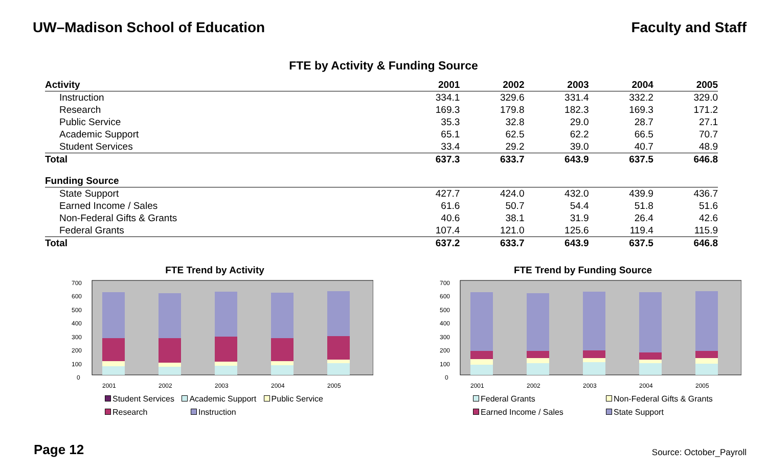UW–Madison School of Education Faculty and Staff
FTE by Activity & Funding Source
| Activity | 2001 | 2002 | 2003 | 2004 | 2005 |
| --- | --- | --- | --- | --- | --- |
| Instruction | 334.1 | 329.6 | 331.4 | 332.2 | 329.0 |
| Research | 169.3 | 179.8 | 182.3 | 169.3 | 171.2 |
| Public Service | 35.3 | 32.8 | 29.0 | 28.7 | 27.1 |
| Academic Support | 65.1 | 62.5 | 62.2 | 66.5 | 70.7 |
| Student Services | 33.4 | 29.2 | 39.0 | 40.7 | 48.9 |
| Total | 637.3 | 633.7 | 643.9 | 637.5 | 646.8 |
| Funding Source | | | | | |
| State Support | 427.7 | 424.0 | 432.0 | 439.9 | 436.7 |
| Earned Income / Sales | 61.6 | 50.7 | 54.4 | 51.8 | 51.6 |
| Non-Federal Gifts & Grants | 40.6 | 38.1 | 31.9 | 26.4 | 42.6 |
| Federal Grants | 107.4 | 121.0 | 125.6 | 119.4 | 115.9 |
| Total | 637.2 | 633.7 | 643.9 | 637.5 | 646.8 |
FTE Trend by Activity
700
600
500
400
300
200
100
0
2001
2002
2003
2004
2005
Student Services Academic Support Public Service
Research Instruction
FTE Trend by Funding Source
700
600
500
400
300
200
100
0
2001
2002
2003
2004
2005
Federal Grants Non-Federal Gifts & Grants
Earned Income / Sales State Support
Page 12
Source: October_Payroll